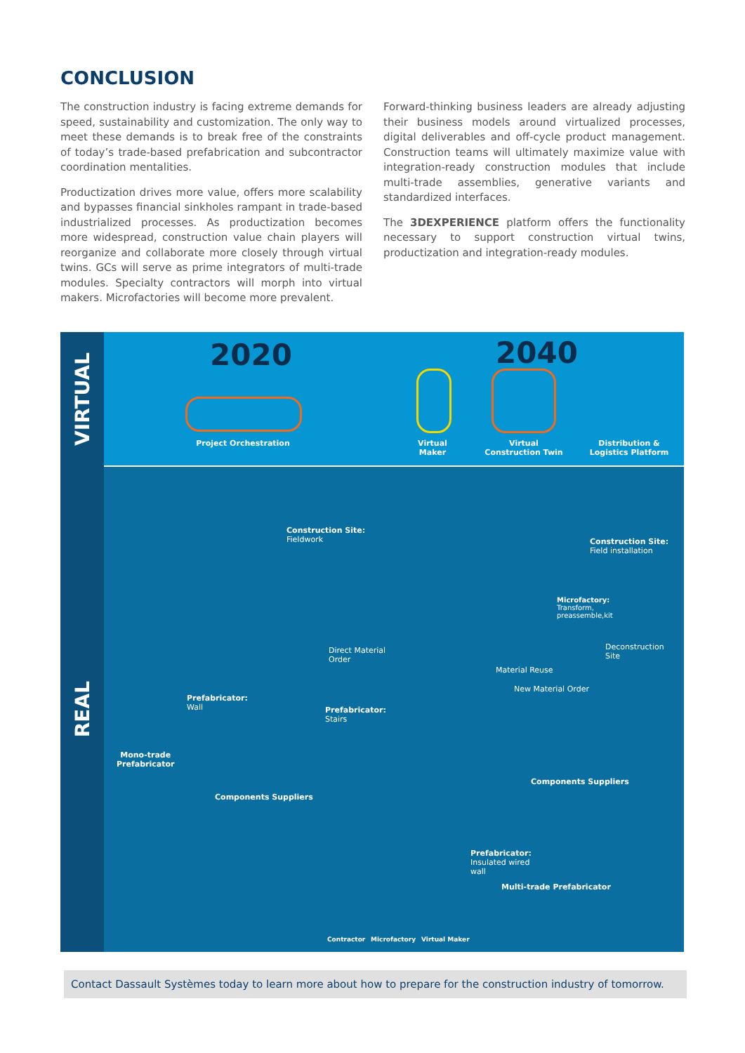CONCLUSION
The construction industry is facing extreme demands for speed, sustainability and customization. The only way to meet these demands is to break free of the constraints of today’s trade-based prefabrication and subcontractor coordination mentalities.
Productization drives more value, offers more scalability and bypasses financial sinkholes rampant in trade-based industrialized processes. As productization becomes more widespread, construction value chain players will reorganize and collaborate more closely through virtual twins. GCs will serve as prime integrators of multi-trade modules. Specialty contractors will morph into virtual makers. Microfactories will become more prevalent.
Forward-thinking business leaders are already adjusting their business models around virtualized processes, digital deliverables and off-cycle product management. Construction teams will ultimately maximize value with integration-ready construction modules that include multi-trade assemblies, generative variants and standardized interfaces.
The 3DEXPERIENCE platform offers the functionality necessary to support construction virtual twins, productization and integration-ready modules.
VIRTUAL
REAL
2020 2040
Project Orchestration
Virtual
Maker
Virtual
Construction Twin
Distribution &
Logistics Platform
Construction Site:
Fieldwork
Direct Material
Order
Prefabricator:
Wall
Prefabricator:
Stairs
Mono-trade
Prefabricator
Components Suppliers
Construction Site:
Field installation
Microfactory:
Transform,
preassemble,kit
Deconstruction
Site
Material Reuse
New Material Order
Components Suppliers
Prefabricator:
Insulated wired
wall
Multi-trade Prefabricator
Contractor Microfactory Virtual Maker
Contact Dassault Systèmes today to learn more about how to prepare for the construction industry of tomorrow.